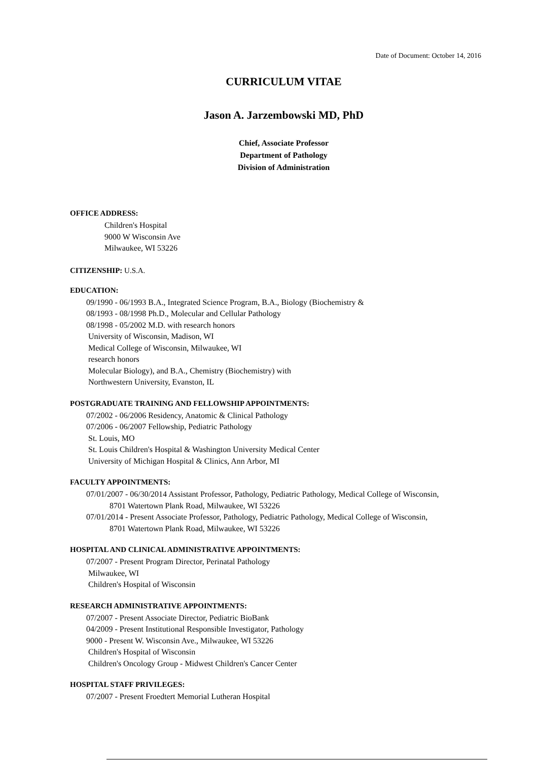Date of Document: October 14, 2016
CURRICULUM VITAE
Jason A. Jarzembowski MD, PhD
Chief, Associate Professor
Department of Pathology
Division of Administration
OFFICE ADDRESS:
Children's Hospital
9000 W Wisconsin Ave
Milwaukee, WI 53226
CITIZENSHIP: U.S.A.
EDUCATION:
09/1990 - 06/1993 B.A., Integrated Science Program, B.A., Biology (Biochemistry &
08/1993 - 08/1998 Ph.D., Molecular and Cellular Pathology
08/1998 - 05/2002 M.D. with research honors
University of Wisconsin, Madison, WI
Medical College of Wisconsin, Milwaukee, WI
research honors
Molecular Biology), and B.A., Chemistry (Biochemistry) with
Northwestern University, Evanston, IL
POSTGRADUATE TRAINING AND FELLOWSHIP APPOINTMENTS:
07/2002 - 06/2006 Residency, Anatomic & Clinical Pathology
07/2006 - 06/2007 Fellowship, Pediatric Pathology
St. Louis, MO
St. Louis Children's Hospital & Washington University Medical Center
University of Michigan Hospital & Clinics, Ann Arbor, MI
FACULTY APPOINTMENTS:
07/01/2007 - 06/30/2014 Assistant Professor, Pathology, Pediatric Pathology, Medical College of Wisconsin,
8701 Watertown Plank Road, Milwaukee, WI 53226
07/01/2014 - Present Associate Professor, Pathology, Pediatric Pathology, Medical College of Wisconsin,
8701 Watertown Plank Road, Milwaukee, WI 53226
HOSPITAL AND CLINICAL ADMINISTRATIVE APPOINTMENTS:
07/2007 - Present Program Director, Perinatal Pathology
Milwaukee, WI
Children's Hospital of Wisconsin
RESEARCH ADMINISTRATIVE APPOINTMENTS:
07/2007 - Present Associate Director, Pediatric BioBank
04/2009 - Present Institutional Responsible Investigator, Pathology
9000 - Present W. Wisconsin Ave., Milwaukee, WI 53226
Children's Hospital of Wisconsin
Children's Oncology Group - Midwest Children's Cancer Center
HOSPITAL STAFF PRIVILEGES:
07/2007 - Present Froedtert Memorial Lutheran Hospital